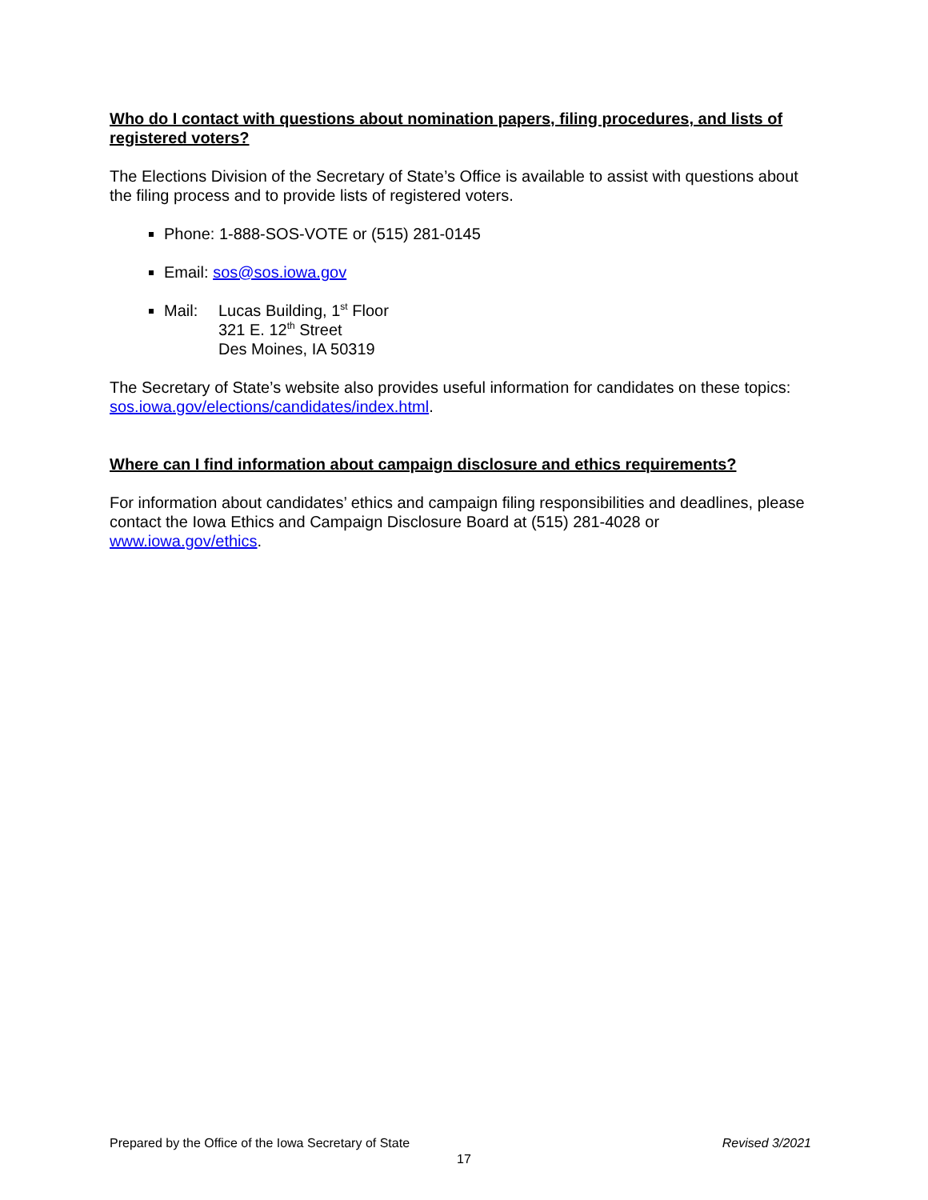Who do I contact with questions about nomination papers, filing procedures, and lists of registered voters?
The Elections Division of the Secretary of State’s Office is available to assist with questions about the filing process and to provide lists of registered voters.
Phone: 1-888-SOS-VOTE or (515) 281-0145
Email: sos@sos.iowa.gov
Mail: Lucas Building, 1<sup>st</sup> Floor
321 E. 12<sup>th</sup> Street
Des Moines, IA 50319
The Secretary of State’s website also provides useful information for candidates on these topics: sos.iowa.gov/elections/candidates/index.html.
Where can I find information about campaign disclosure and ethics requirements?
For information about candidates’ ethics and campaign filing responsibilities and deadlines, please contact the Iowa Ethics and Campaign Disclosure Board at (515) 281-4028 or www.iowa.gov/ethics.
Prepared by the Office of the Iowa Secretary of State Revised 3/2021
17